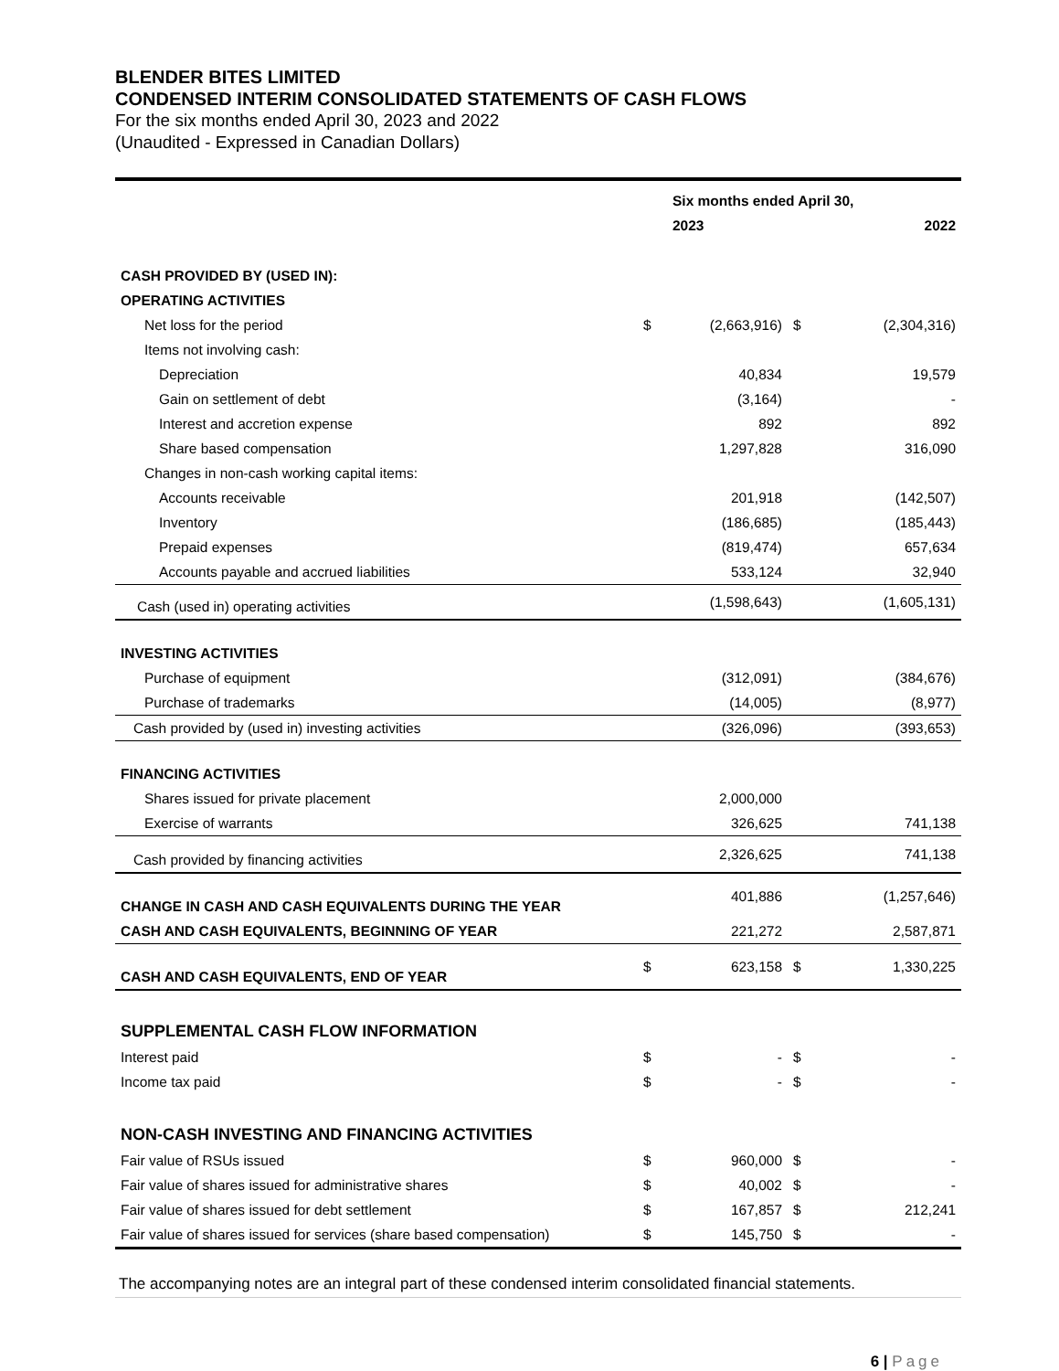BLENDER BITES LIMITED
CONDENSED INTERIM CONSOLIDATED STATEMENTS OF CASH FLOWS
For the six months ended April 30, 2023 and 2022
(Unaudited - Expressed in Canadian Dollars)
| | | Six months ended April 30, | | |
| --- | --- | --- | --- | --- |
| | | 2023 | | 2022 |
| CASH PROVIDED BY (USED IN): | | | | |
| OPERATING ACTIVITIES | | | | |
| Net loss for the period | $ | (2,663,916) | $ | (2,304,316) |
| Items not involving cash: | | | | |
| Depreciation | | 40,834 | | 19,579 |
| Gain on settlement of debt | | (3,164) | | - |
| Interest and accretion expense | | 892 | | 892 |
| Share based compensation | | 1,297,828 | | 316,090 |
| Changes in non-cash working capital items: | | | | |
| Accounts receivable | | 201,918 | | (142,507) |
| Inventory | | (186,685) | | (185,443) |
| Prepaid expenses | | (819,474) | | 657,634 |
| Accounts payable and accrued liabilities | | 533,124 | | 32,940 |
| Cash (used in) operating activities | | (1,598,643) | | (1,605,131) |
| INVESTING ACTIVITIES | | | | |
| Purchase of equipment | | (312,091) | | (384,676) |
| Purchase of trademarks | | (14,005) | | (8,977) |
| Cash provided by (used in) investing activities | | (326,096) | | (393,653) |
| FINANCING ACTIVITIES | | | | |
| Shares issued for private placement | | 2,000,000 | | |
| Exercise of warrants | | 326,625 | | 741,138 |
| Cash provided by financing activities | | 2,326,625 | | 741,138 |
| CHANGE IN CASH AND CASH EQUIVALENTS DURING THE YEAR | | 401,886 | | (1,257,646) |
| CASH AND CASH EQUIVALENTS, BEGINNING OF YEAR | | 221,272 | | 2,587,871 |
| CASH AND CASH EQUIVALENTS, END OF YEAR | $ | 623,158 | $ | 1,330,225 |
| SUPPLEMENTAL CASH FLOW INFORMATION | | | | |
| Interest paid | $ | - | $ | - |
| Income tax paid | $ | - | $ | - |
| NON-CASH INVESTING AND FINANCING ACTIVITIES | | | | |
| Fair value of RSUs issued | $ | 960,000 | $ | - |
| Fair value of shares issued for administrative shares | $ | 40,002 | $ | - |
| Fair value of shares issued for debt settlement | $ | 167,857 | $ | 212,241 |
| Fair value of shares issued for services (share based compensation) | $ | 145,750 | $ | - |
The accompanying notes are an integral part of these condensed interim consolidated financial statements.
6 | Page